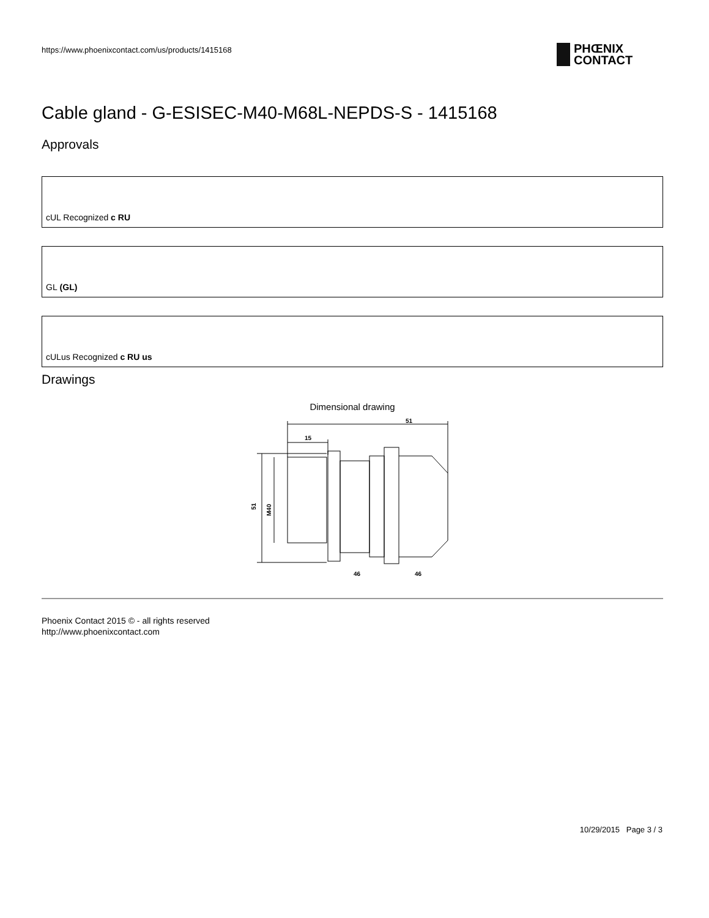https://www.phoenixcontact.com/us/products/1415168
PHŒNIX
CONTACT
Cable gland - G-ESISEC-M40-M68L-NEPDS-S - 1415168
Approvals
cUL Recognized c RU
GL (GL)
cULus Recognized c RU us
Drawings
Dimensional drawing
51
15
51
M40
46
46
Phoenix Contact 2015 © - all rights reserved
http://www.phoenixcontact.com
10/29/2015 Page 3 / 3